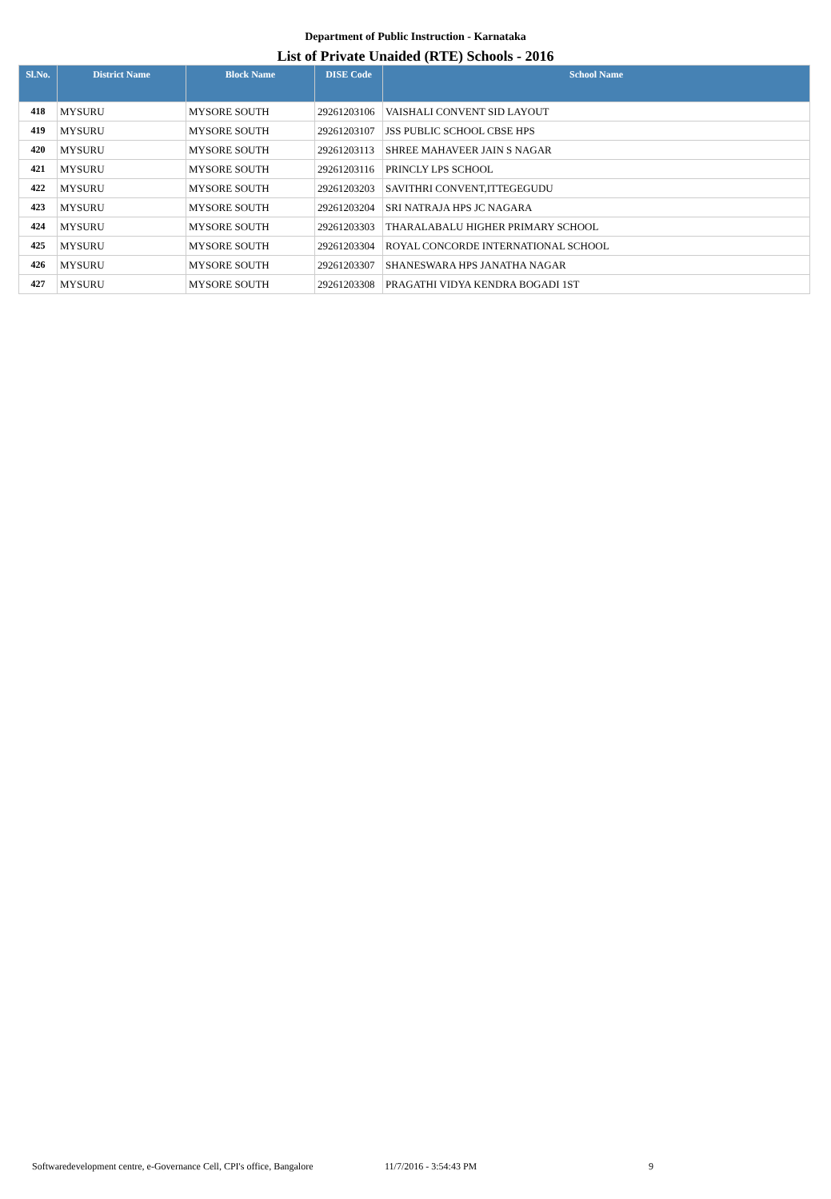Department of Public Instruction - Karnataka
List of Private Unaided (RTE) Schools - 2016
| Sl.No. | District Name | Block Name | DISE Code | School Name |
| --- | --- | --- | --- | --- |
| 418 | MYSURU | MYSORE SOUTH | 29261203106 | VAISHALI CONVENT SID LAYOUT |
| 419 | MYSURU | MYSORE SOUTH | 29261203107 | JSS PUBLIC SCHOOL CBSE HPS |
| 420 | MYSURU | MYSORE SOUTH | 29261203113 | SHREE MAHAVEER JAIN S NAGAR |
| 421 | MYSURU | MYSORE SOUTH | 29261203116 | PRINCLY LPS SCHOOL |
| 422 | MYSURU | MYSORE SOUTH | 29261203203 | SAVITHRI CONVENT,ITTEGEGUDU |
| 423 | MYSURU | MYSORE SOUTH | 29261203204 | SRI NATRAJA HPS JC NAGARA |
| 424 | MYSURU | MYSORE SOUTH | 29261203303 | THARALABALU HIGHER PRIMARY SCHOOL |
| 425 | MYSURU | MYSORE SOUTH | 29261203304 | ROYAL CONCORDE INTERNATIONAL SCHOOL |
| 426 | MYSURU | MYSORE SOUTH | 29261203307 | SHANESWARA HPS JANATHA NAGAR |
| 427 | MYSURU | MYSORE SOUTH | 29261203308 | PRAGATHI VIDYA KENDRA BOGADI 1ST |
Softwaredevelopment centre, e-Governance Cell, CPI's office, Bangalore 11/7/2016 - 3:54:43 PM 9